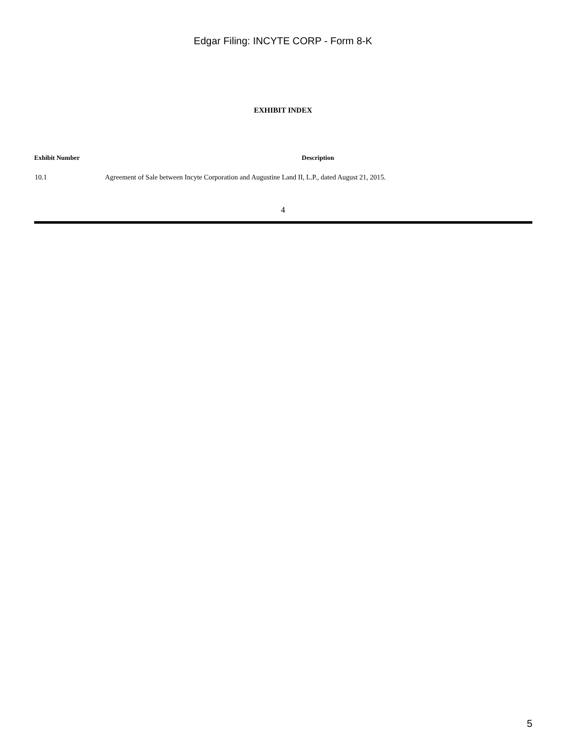Edgar Filing: INCYTE CORP - Form 8-K
EXHIBIT INDEX
| Exhibit Number | Description |
| --- | --- |
| 10.1 | Agreement of Sale between Incyte Corporation and Augustine Land II, L.P., dated August 21, 2015. |
4
5